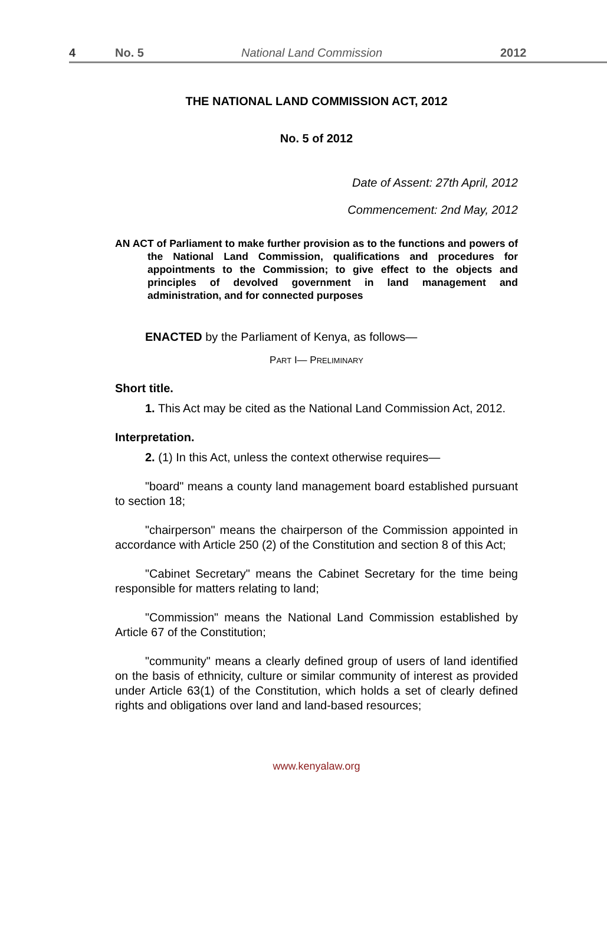4 No. 5 National Land Commission 2012
THE NATIONAL LAND COMMISSION ACT, 2012
No. 5 of 2012
Date of Assent: 27th April, 2012
Commencement: 2nd May, 2012
AN ACT of Parliament to make further provision as to the functions and powers of the National Land Commission, qualifications and procedures for appointments to the Commission; to give effect to the objects and principles of devolved government in land management and administration, and for connected purposes
ENACTED by the Parliament of Kenya, as follows—
PART I— PRELIMINARY
Short title.
1. This Act may be cited as the National Land Commission Act, 2012.
Interpretation.
2. (1) In this Act, unless the context otherwise requires—
"board" means a county land management board established pursuant to section 18;
"chairperson" means the chairperson of the Commission appointed in accordance with Article 250 (2) of the Constitution and section 8 of this Act;
"Cabinet Secretary" means the Cabinet Secretary for the time being responsible for matters relating to land;
"Commission" means the National Land Commission established by Article 67 of the Constitution;
"community" means a clearly defined group of users of land identified on the basis of ethnicity, culture or similar community of interest as provided under Article 63(1) of the Constitution, which holds a set of clearly defined rights and obligations over land and land-based resources;
www.kenyalaw.org